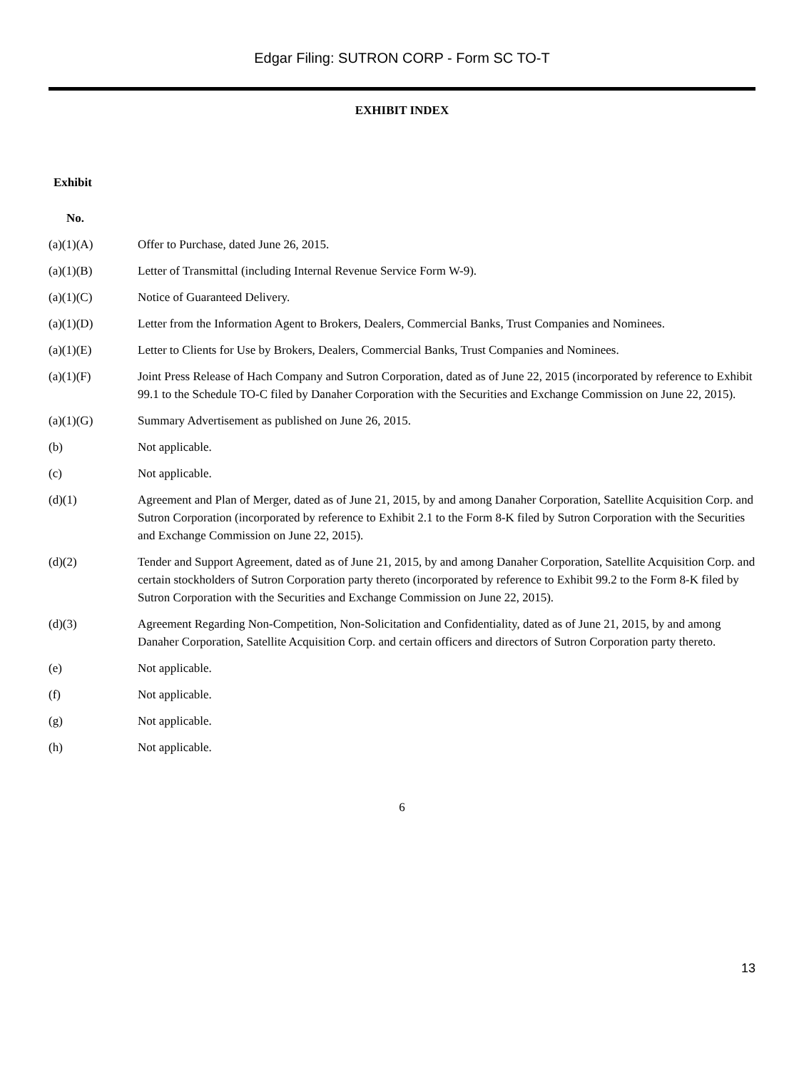Edgar Filing: SUTRON CORP - Form SC TO-T
EXHIBIT INDEX
| Exhibit | |
| --- | --- |
| No. | |
| (a)(1)(A) | Offer to Purchase, dated June 26, 2015. |
| (a)(1)(B) | Letter of Transmittal (including Internal Revenue Service Form W-9). |
| (a)(1)(C) | Notice of Guaranteed Delivery. |
| (a)(1)(D) | Letter from the Information Agent to Brokers, Dealers, Commercial Banks, Trust Companies and Nominees. |
| (a)(1)(E) | Letter to Clients for Use by Brokers, Dealers, Commercial Banks, Trust Companies and Nominees. |
| (a)(1)(F) | Joint Press Release of Hach Company and Sutron Corporation, dated as of June 22, 2015 (incorporated by reference to Exhibit 99.1 to the Schedule TO-C filed by Danaher Corporation with the Securities and Exchange Commission on June 22, 2015). |
| (a)(1)(G) | Summary Advertisement as published on June 26, 2015. |
| (b) | Not applicable. |
| (c) | Not applicable. |
| (d)(1) | Agreement and Plan of Merger, dated as of June 21, 2015, by and among Danaher Corporation, Satellite Acquisition Corp. and Sutron Corporation (incorporated by reference to Exhibit 2.1 to the Form 8-K filed by Sutron Corporation with the Securities and Exchange Commission on June 22, 2015). |
| (d)(2) | Tender and Support Agreement, dated as of June 21, 2015, by and among Danaher Corporation, Satellite Acquisition Corp. and certain stockholders of Sutron Corporation party thereto (incorporated by reference to Exhibit 99.2 to the Form 8-K filed by Sutron Corporation with the Securities and Exchange Commission on June 22, 2015). |
| (d)(3) | Agreement Regarding Non-Competition, Non-Solicitation and Confidentiality, dated as of June 21, 2015, by and among Danaher Corporation, Satellite Acquisition Corp. and certain officers and directors of Sutron Corporation party thereto. |
| (e) | Not applicable. |
| (f) | Not applicable. |
| (g) | Not applicable. |
| (h) | Not applicable. |
6
13